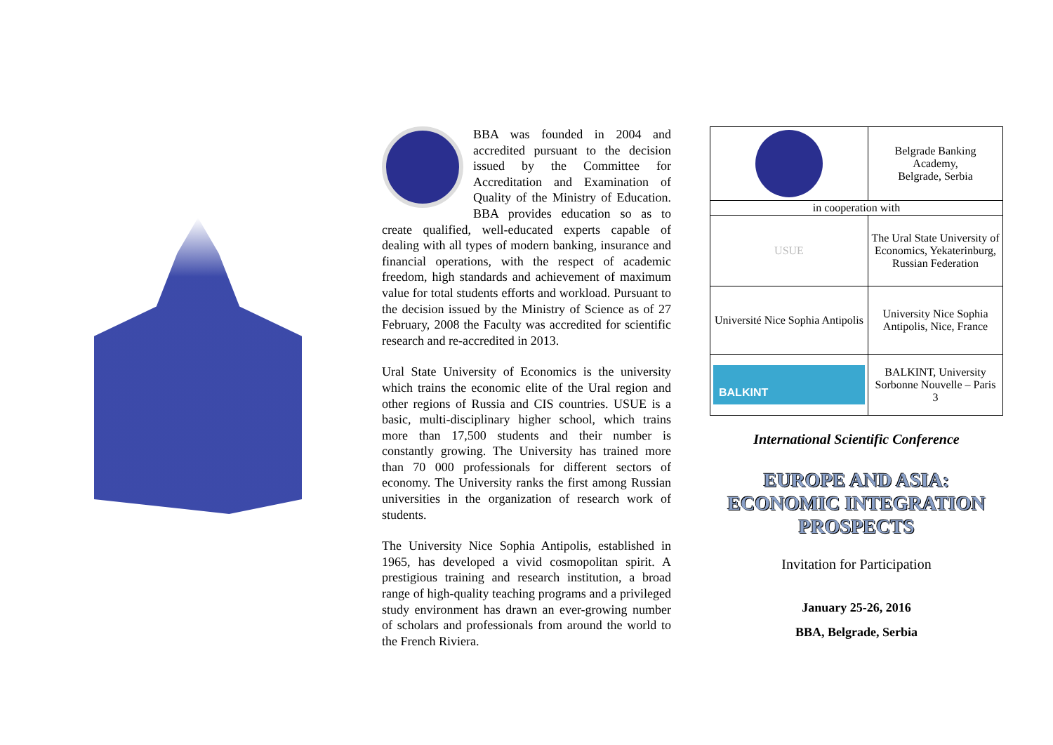BBA was founded in 2004 and accredited pursuant to the decision issued by the Committee for Accreditation and Examination of Quality of the Ministry of Education. BBA provides education so as to create qualified, well-educated experts capable of dealing with all types of modern banking, insurance and financial operations, with the respect of academic freedom, high standards and achievement of maximum value for total students efforts and workload. Pursuant to the decision issued by the Ministry of Science as of 27 February, 2008 the Faculty was accredited for scientific research and re-accredited in 2013.
Ural State University of Economics is the university which trains the economic elite of the Ural region and other regions of Russia and CIS countries. USUE is a basic, multi-disciplinary higher school, which trains more than 17,500 students and their number is constantly growing. The University has trained more than 70 000 professionals for different sectors of economy. The University ranks the first among Russian universities in the organization of research work of students.
The University Nice Sophia Antipolis, established in 1965, has developed a vivid cosmopolitan spirit. A prestigious training and research institution, a broad range of high-quality teaching programs and a privileged study environment has drawn an ever-growing number of scholars and professionals from around the world to the French Riviera.
| | Belgrade Banking Academy, Belgrade, Serbia |
| in cooperation with | |
| USUE | The Ural State University of Economics, Yekaterinburg, Russian Federation |
| Université Nice Sophia Antipolis | University Nice Sophia Antipolis, Nice, France |
| BALKINT | BALKINT, University Sorbonne Nouvelle – Paris 3 |
International Scientific Conference
EUROPE AND ASIA:
ECONOMIC INTEGRATION
PROSPECTS
Invitation for Participation
January 25-26, 2016
BBA, Belgrade, Serbia